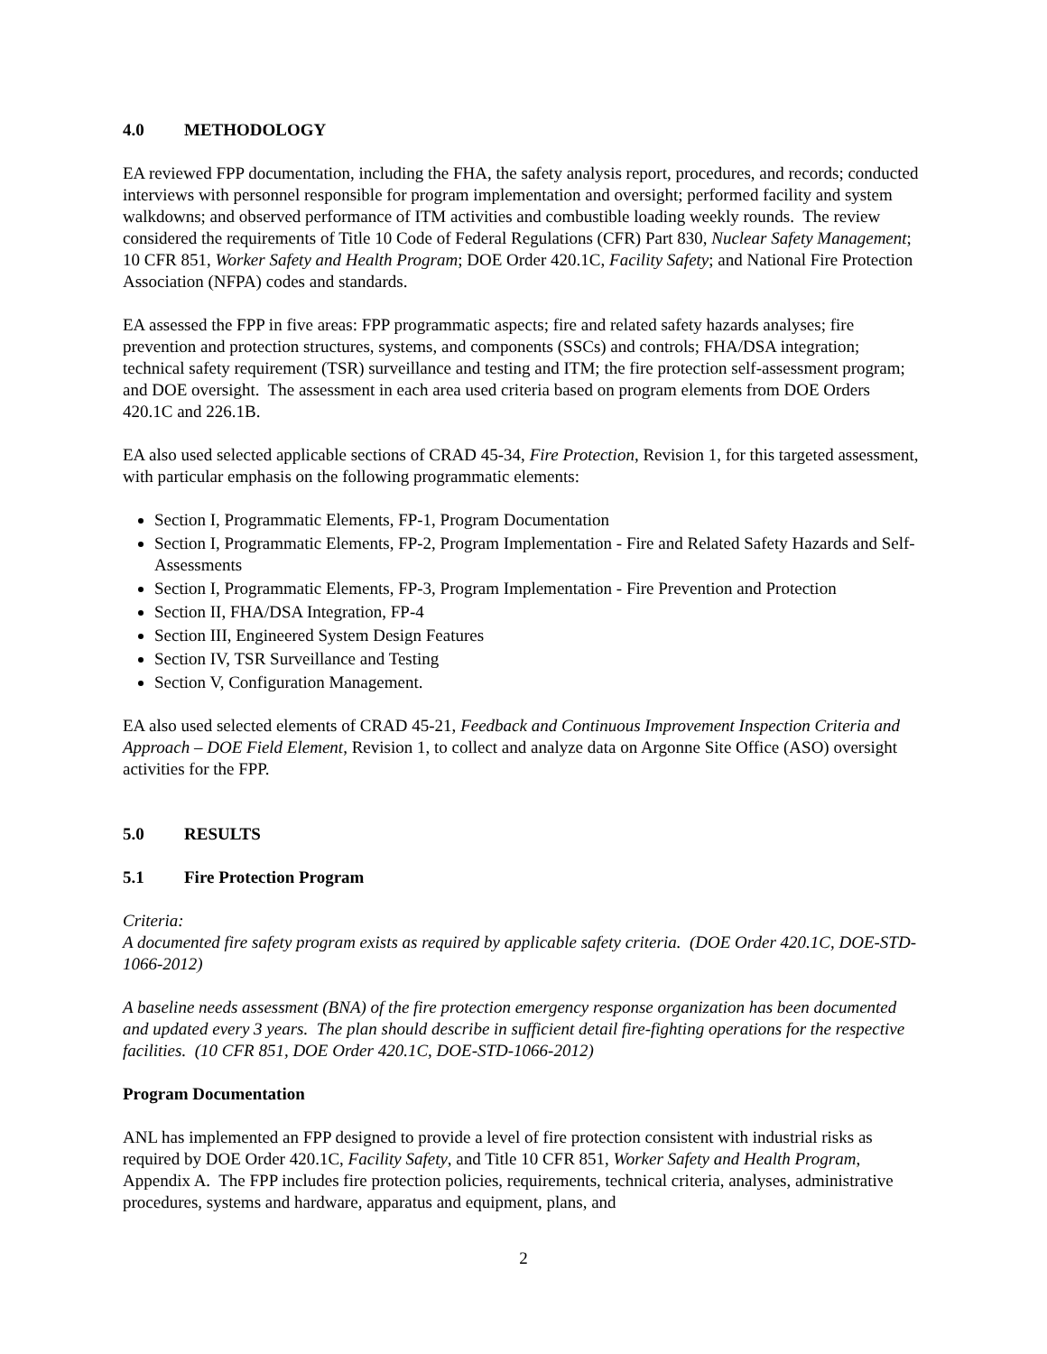4.0 METHODOLOGY
EA reviewed FPP documentation, including the FHA, the safety analysis report, procedures, and records; conducted interviews with personnel responsible for program implementation and oversight; performed facility and system walkdowns; and observed performance of ITM activities and combustible loading weekly rounds. The review considered the requirements of Title 10 Code of Federal Regulations (CFR) Part 830, Nuclear Safety Management; 10 CFR 851, Worker Safety and Health Program; DOE Order 420.1C, Facility Safety; and National Fire Protection Association (NFPA) codes and standards.
EA assessed the FPP in five areas: FPP programmatic aspects; fire and related safety hazards analyses; fire prevention and protection structures, systems, and components (SSCs) and controls; FHA/DSA integration; technical safety requirement (TSR) surveillance and testing and ITM; the fire protection self-assessment program; and DOE oversight. The assessment in each area used criteria based on program elements from DOE Orders 420.1C and 226.1B.
EA also used selected applicable sections of CRAD 45-34, Fire Protection, Revision 1, for this targeted assessment, with particular emphasis on the following programmatic elements:
Section I, Programmatic Elements, FP-1, Program Documentation
Section I, Programmatic Elements, FP-2, Program Implementation - Fire and Related Safety Hazards and Self-Assessments
Section I, Programmatic Elements, FP-3, Program Implementation - Fire Prevention and Protection
Section II, FHA/DSA Integration, FP-4
Section III, Engineered System Design Features
Section IV, TSR Surveillance and Testing
Section V, Configuration Management.
EA also used selected elements of CRAD 45-21, Feedback and Continuous Improvement Inspection Criteria and Approach – DOE Field Element, Revision 1, to collect and analyze data on Argonne Site Office (ASO) oversight activities for the FPP.
5.0 RESULTS
5.1 Fire Protection Program
Criteria:
A documented fire safety program exists as required by applicable safety criteria. (DOE Order 420.1C, DOE-STD-1066-2012)
A baseline needs assessment (BNA) of the fire protection emergency response organization has been documented and updated every 3 years. The plan should describe in sufficient detail fire-fighting operations for the respective facilities. (10 CFR 851, DOE Order 420.1C, DOE-STD-1066-2012)
Program Documentation
ANL has implemented an FPP designed to provide a level of fire protection consistent with industrial risks as required by DOE Order 420.1C, Facility Safety, and Title 10 CFR 851, Worker Safety and Health Program, Appendix A. The FPP includes fire protection policies, requirements, technical criteria, analyses, administrative procedures, systems and hardware, apparatus and equipment, plans, and
2